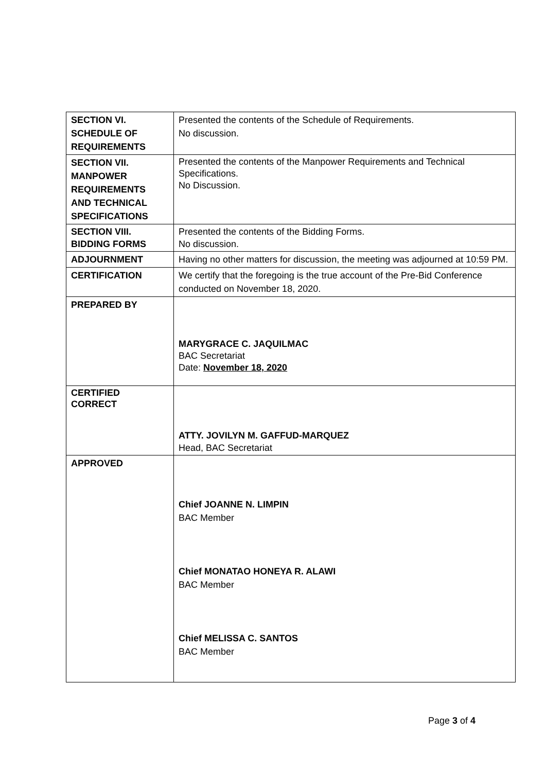| SECTION VI. SCHEDULE OF REQUIREMENTS | Presented the contents of the Schedule of Requirements. No discussion. |
| SECTION VII. MANPOWER REQUIREMENTS AND TECHNICAL SPECIFICATIONS | Presented the contents of the Manpower Requirements and Technical Specifications. No Discussion. |
| SECTION VIII. BIDDING FORMS | Presented the contents of the Bidding Forms. No discussion. |
| ADJOURNMENT | Having no other matters for discussion, the meeting was adjourned at 10:59 PM. |
| CERTIFICATION | We certify that the foregoing is the true account of the Pre-Bid Conference conducted on November 18, 2020. |
| PREPARED BY | MARYGRACE C. JAQUILMAC BAC Secretariat Date: November 18, 2020 |
| CERTIFIED CORRECT | ATTY. JOVILYN M. GAFFUD-MARQUEZ Head, BAC Secretariat |
| APPROVED | Chief JOANNE N. LIMPIN BAC Member Chief MONATAO HONEYA R. ALAWI BAC Member Chief MELISSA C. SANTOS BAC Member |
Page 3 of 4